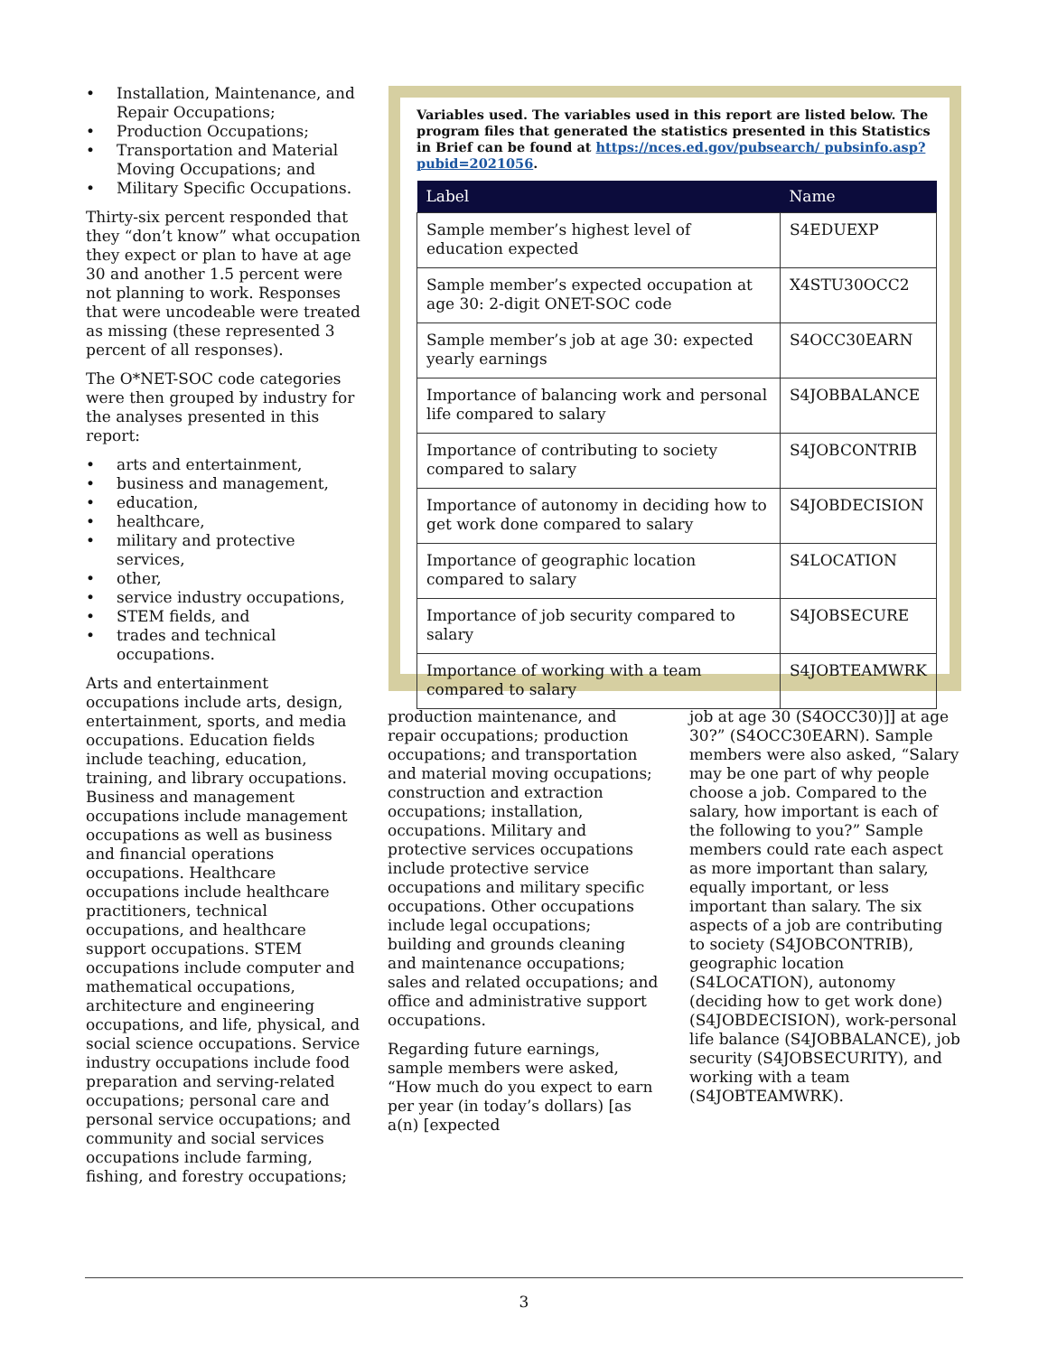• Installation, Maintenance, and Repair Occupations;
• Production Occupations;
• Transportation and Material Moving Occupations; and
• Military Specific Occupations.
Thirty-six percent responded that they “don’t know” what occupation they expect or plan to have at age 30 and another 1.5 percent were not planning to work. Responses that were uncodeable were treated as missing (these represented 3 percent of all responses).
The O*NET-SOC code categories were then grouped by industry for the analyses presented in this report:
• arts and entertainment,
• business and management,
• education,
• healthcare,
• military and protective services,
• other,
• service industry occupations,
• STEM fields, and
• trades and technical occupations.
Arts and entertainment occupations include arts, design, entertainment, sports, and media occupations. Education fields include teaching, education, training, and library occupations. Business and management occupations include management occupations as well as business and financial operations occupations. Healthcare occupations include healthcare practitioners, technical occupations, and healthcare support occupations. STEM occupations include computer and mathematical occupations, architecture and engineering occupations, and life, physical, and social science occupations. Service industry occupations include food preparation and serving-related occupations; personal care and personal service occupations; and community and social services occupations include farming, fishing, and forestry occupations;
Variables used. The variables used in this report are listed below. The program files that generated the statistics presented in this Statistics in Brief can be found at https://nces.ed.gov/pubsearch/ pubsinfo.asp?pubid=2021056.
| Label | Name |
| --- | --- |
| Sample member’s highest level of education expected | S4EDUEXP |
| Sample member’s expected occupation at age 30: 2-digit ONET-SOC code | X4STU30OCC2 |
| Sample member’s job at age 30: expected yearly earnings | S4OCC30EARN |
| Importance of balancing work and personal life compared to salary | S4JOBBALANCE |
| Importance of contributing to society compared to salary | S4JOBCONTRIB |
| Importance of autonomy in deciding how to get work done compared to salary | S4JOBDECISION |
| Importance of geographic location compared to salary | S4LOCATION |
| Importance of job security compared to salary | S4JOBSECURE |
| Importance of working with a team compared to salary | S4JOBTEAMWRK |
production maintenance, and repair occupations; production occupations; and transportation and material moving occupations; construction and extraction occupations; installation, occupations. Military and protective services occupations include protective service occupations and military specific occupations. Other occupations include legal occupations; building and grounds cleaning and maintenance occupations; sales and related occupations; and office and administrative support occupations.
Regarding future earnings, sample members were asked, “How much do you expect to earn per year (in today’s dollars) [as a(n) [expected
job at age 30 (S4OCC30)]] at age 30?” (S4OCC30EARN). Sample members were also asked, “Salary may be one part of why people choose a job. Compared to the salary, how important is each of the following to you?” Sample members could rate each aspect as more important than salary, equally important, or less important than salary. The six aspects of a job are contributing to society (S4JOBCONTRIB), geographic location (S4LOCATION), autonomy (deciding how to get work done) (S4JOBDECISION), work-personal life balance (S4JOBBALANCE), job security (S4JOBSECURITY), and working with a team (S4JOBTEAMWRK).
3